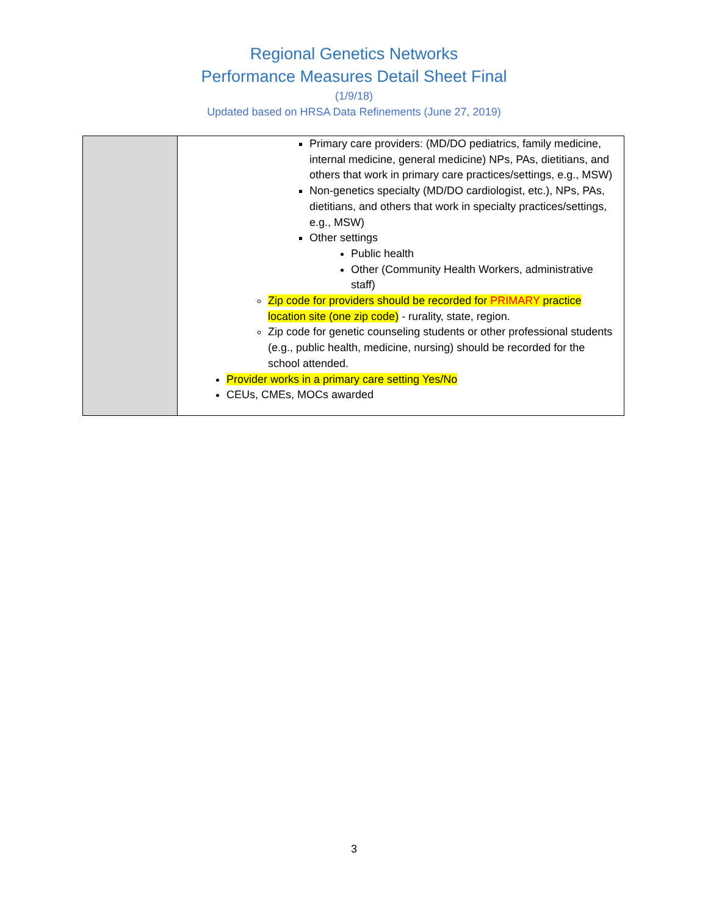Regional Genetics Networks
Performance Measures Detail Sheet Final
(1/9/18)
Updated based on HRSA Data Refinements (June 27, 2019)
| | Primary care providers: (MD/DO pediatrics, family medicine, internal medicine, general medicine) NPs, PAs, dietitians, and others that work in primary care practices/settings, e.g., MSW) Non-genetics specialty (MD/DO cardiologist, etc.), NPs, PAs, dietitians, and others that work in specialty practices/settings, e.g., MSW) Other settings Public health Other (Community Health Workers, administrative staff) Zip code for providers should be recorded for PRIMARY practice location site (one zip code) - rurality, state, region. Zip code for genetic counseling students or other professional students (e.g., public health, medicine, nursing) should be recorded for the school attended. Provider works in a primary care setting Yes/No CEUs, CMEs, MOCs awarded |
3